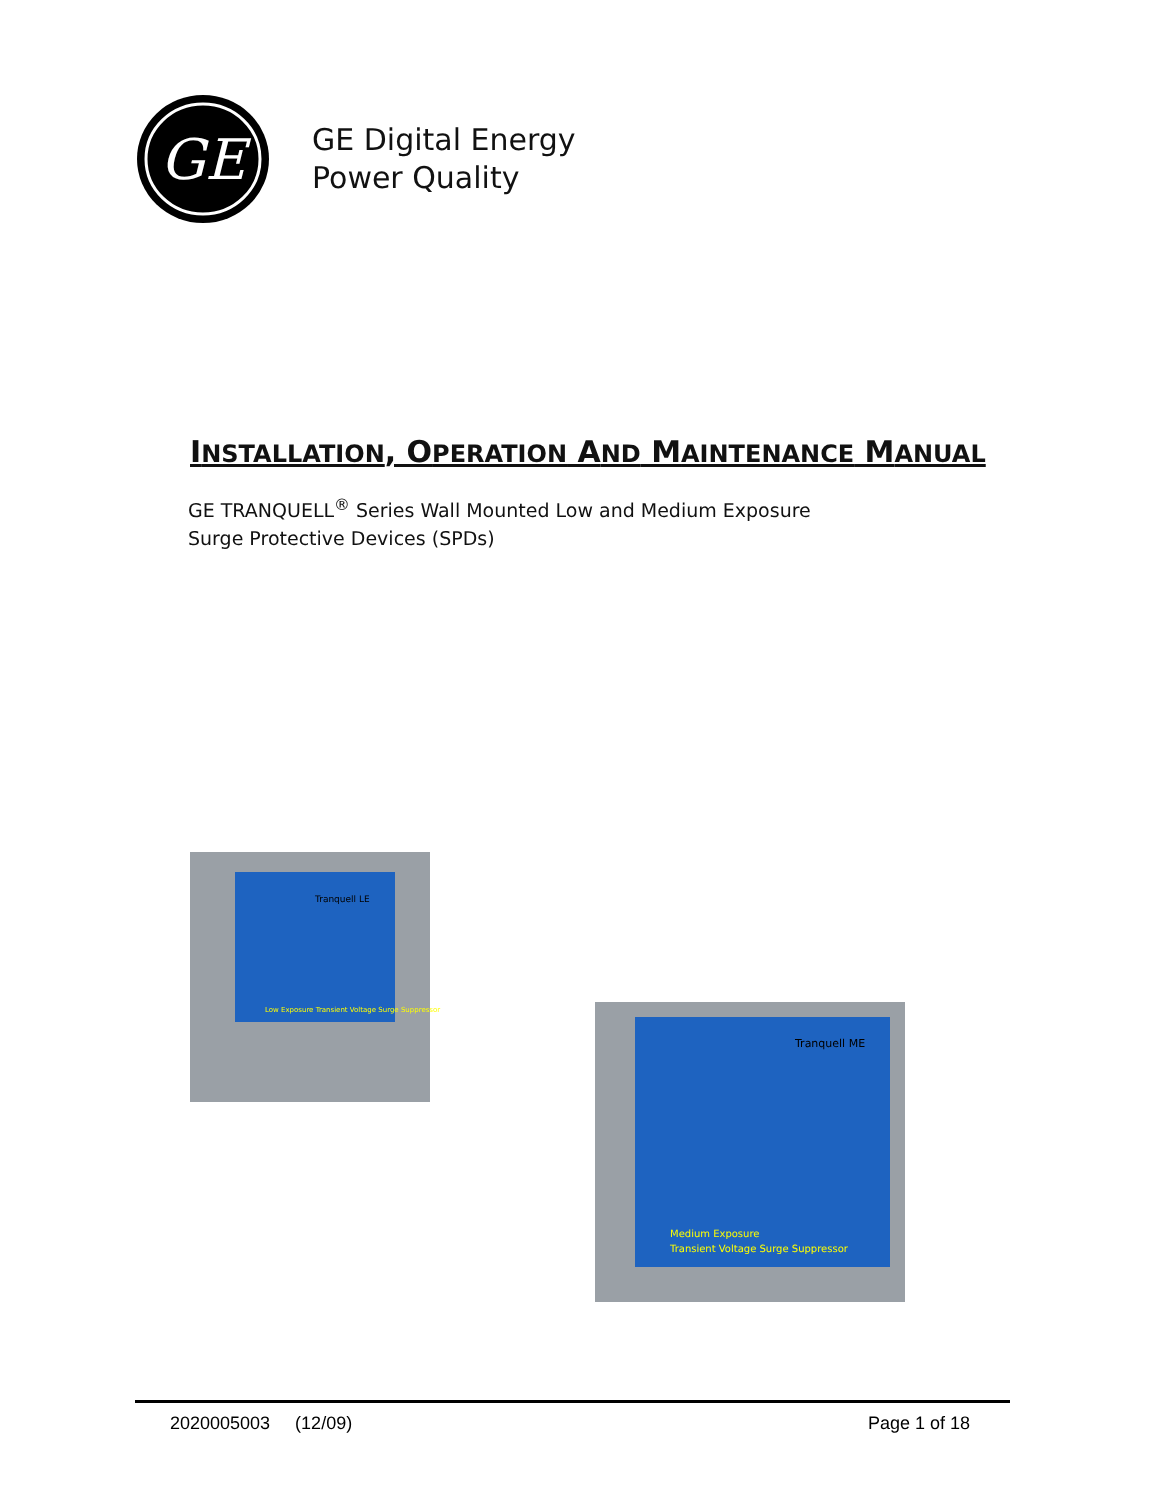GE
GE Digital Energy
Power Quality
INSTALLATION, OPERATION AND MAINTENANCE MANUAL
GE TRANQUELL<sup>®</sup> Series Wall Mounted Low and Medium Exposure
Surge Protective Devices (SPDs)
Tranquell LE
Low Exposure Transient Voltage Surge Suppressor
Tranquell ME
Medium Exposure
Transient Voltage Surge Suppressor
2020005003 (12/09) Page 1 of 18